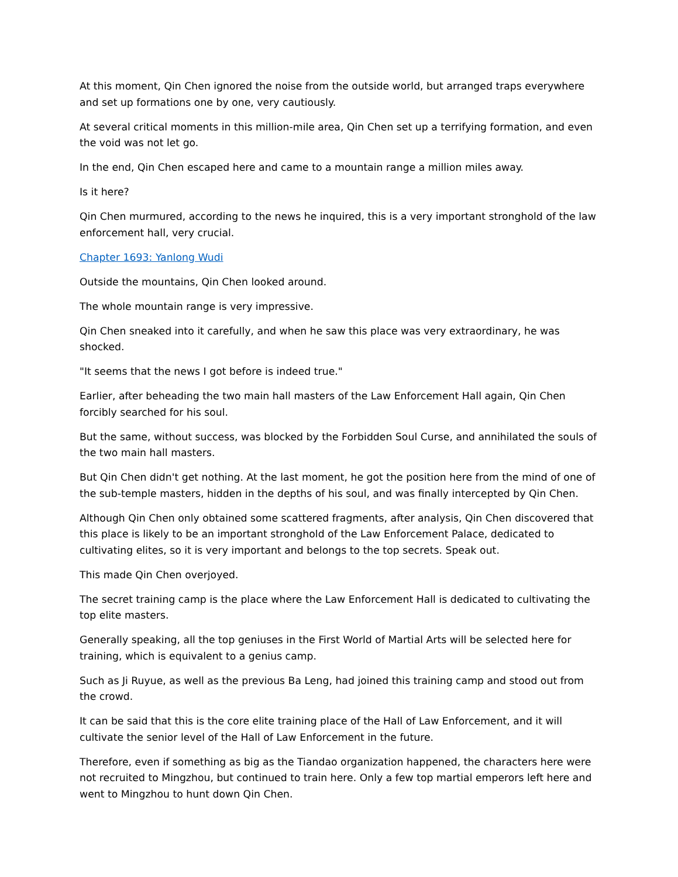At this moment, Qin Chen ignored the noise from the outside world, but arranged traps everywhere and set up formations one by one, very cautiously.
At several critical moments in this million-mile area, Qin Chen set up a terrifying formation, and even the void was not let go.
In the end, Qin Chen escaped here and came to a mountain range a million miles away.
Is it here?
Qin Chen murmured, according to the news he inquired, this is a very important stronghold of the law enforcement hall, very crucial.
Chapter 1693: Yanlong Wudi
Outside the mountains, Qin Chen looked around.
The whole mountain range is very impressive.
Qin Chen sneaked into it carefully, and when he saw this place was very extraordinary, he was shocked.
"It seems that the news I got before is indeed true."
Earlier, after beheading the two main hall masters of the Law Enforcement Hall again, Qin Chen forcibly searched for his soul.
But the same, without success, was blocked by the Forbidden Soul Curse, and annihilated the souls of the two main hall masters.
But Qin Chen didn't get nothing. At the last moment, he got the position here from the mind of one of the sub-temple masters, hidden in the depths of his soul, and was finally intercepted by Qin Chen.
Although Qin Chen only obtained some scattered fragments, after analysis, Qin Chen discovered that this place is likely to be an important stronghold of the Law Enforcement Palace, dedicated to cultivating elites, so it is very important and belongs to the top secrets. Speak out.
This made Qin Chen overjoyed.
The secret training camp is the place where the Law Enforcement Hall is dedicated to cultivating the top elite masters.
Generally speaking, all the top geniuses in the First World of Martial Arts will be selected here for training, which is equivalent to a genius camp.
Such as Ji Ruyue, as well as the previous Ba Leng, had joined this training camp and stood out from the crowd.
It can be said that this is the core elite training place of the Hall of Law Enforcement, and it will cultivate the senior level of the Hall of Law Enforcement in the future.
Therefore, even if something as big as the Tiandao organization happened, the characters here were not recruited to Mingzhou, but continued to train here. Only a few top martial emperors left here and went to Mingzhou to hunt down Qin Chen.